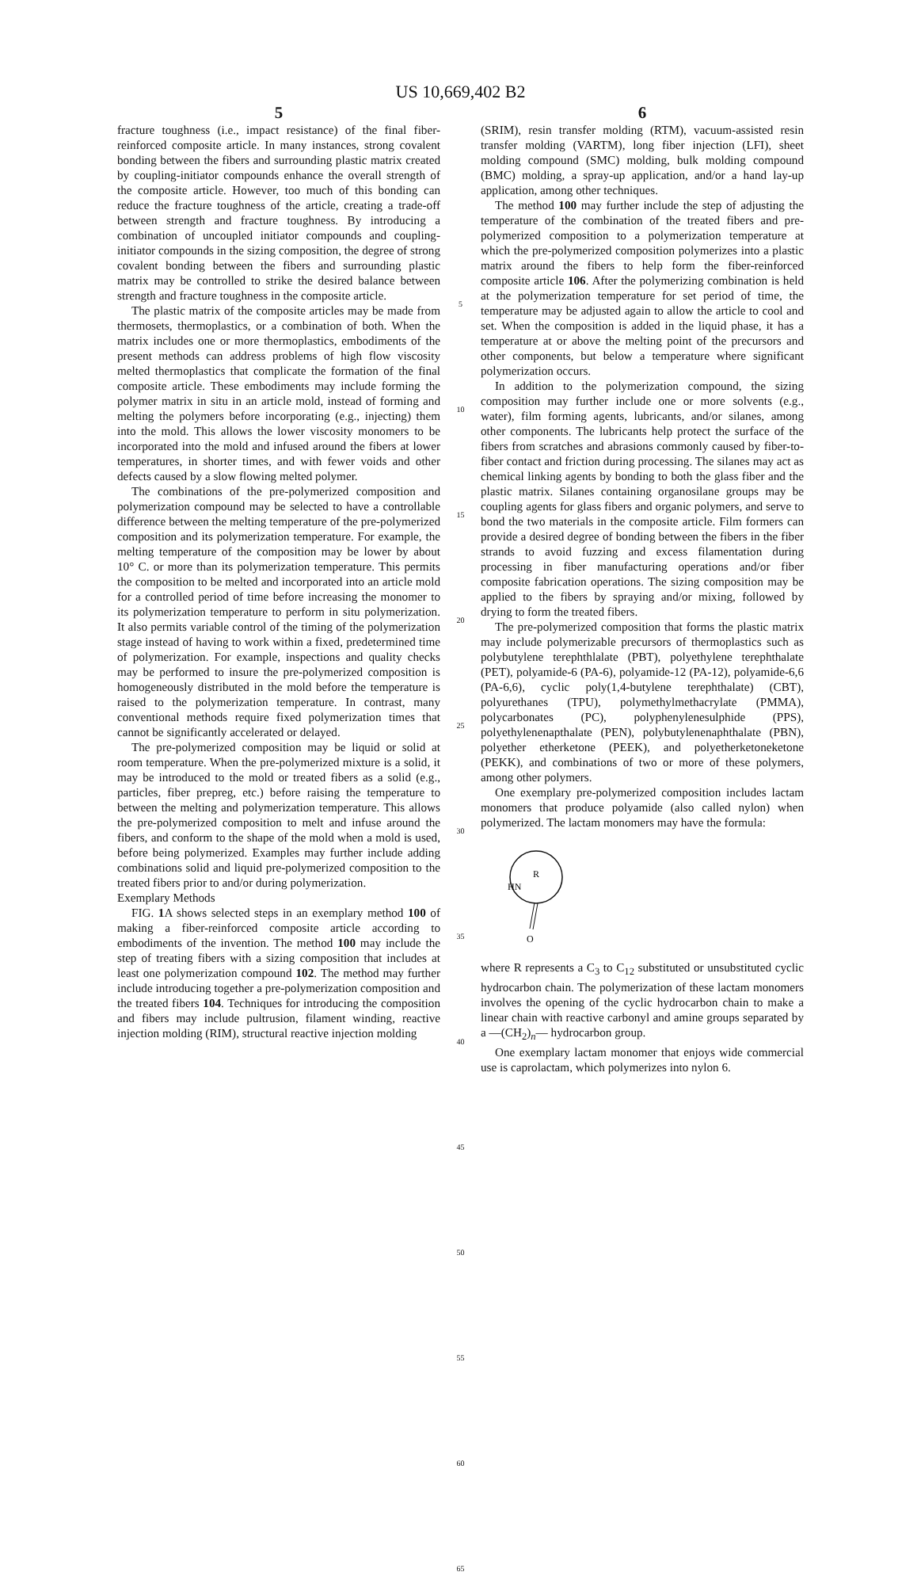US 10,669,402 B2
5
fracture toughness (i.e., impact resistance) of the final fiber-reinforced composite article. In many instances, strong covalent bonding between the fibers and surrounding plastic matrix created by coupling-initiator compounds enhance the overall strength of the composite article. However, too much of this bonding can reduce the fracture toughness of the article, creating a trade-off between strength and fracture toughness. By introducing a combination of uncoupled initiator compounds and coupling-initiator compounds in the sizing composition, the degree of strong covalent bonding between the fibers and surrounding plastic matrix may be controlled to strike the desired balance between strength and fracture toughness in the composite article.
The plastic matrix of the composite articles may be made from thermosets, thermoplastics, or a combination of both. When the matrix includes one or more thermoplastics, embodiments of the present methods can address problems of high flow viscosity melted thermoplastics that complicate the formation of the final composite article. These embodiments may include forming the polymer matrix in situ in an article mold, instead of forming and melting the polymers before incorporating (e.g., injecting) them into the mold. This allows the lower viscosity monomers to be incorporated into the mold and infused around the fibers at lower temperatures, in shorter times, and with fewer voids and other defects caused by a slow flowing melted polymer.
The combinations of the pre-polymerized composition and polymerization compound may be selected to have a controllable difference between the melting temperature of the pre-polymerized composition and its polymerization temperature. For example, the melting temperature of the composition may be lower by about 10° C. or more than its polymerization temperature. This permits the composition to be melted and incorporated into an article mold for a controlled period of time before increasing the monomer to its polymerization temperature to perform in situ polymerization. It also permits variable control of the timing of the polymerization stage instead of having to work within a fixed, predetermined time of polymerization. For example, inspections and quality checks may be performed to insure the pre-polymerized composition is homogeneously distributed in the mold before the temperature is raised to the polymerization temperature. In contrast, many conventional methods require fixed polymerization times that cannot be significantly accelerated or delayed.
The pre-polymerized composition may be liquid or solid at room temperature. When the pre-polymerized mixture is a solid, it may be introduced to the mold or treated fibers as a solid (e.g., particles, fiber prepreg, etc.) before raising the temperature to between the melting and polymerization temperature. This allows the pre-polymerized composition to melt and infuse around the fibers, and conform to the shape of the mold when a mold is used, before being polymerized. Examples may further include adding combinations solid and liquid pre-polymerized composition to the treated fibers prior to and/or during polymerization.
Exemplary Methods
FIG. 1 A shows selected steps in an exemplary method 100 of making a fiber-reinforced composite article according to embodiments of the invention. The method 100 may include the step of treating fibers with a sizing composition that includes at least one polymerization compound 102. The method may further include introducing together a pre-polymerization composition and the treated fibers 104. Techniques for introducing the composition and fibers may include pultrusion, filament winding, reactive injection molding (RIM), structural reactive injection molding
5
10
15
20
25
30
35
40
45
50
55
60
65
6
(SRIM), resin transfer molding (RTM), vacuum-assisted resin transfer molding (VARTM), long fiber injection (LFI), sheet molding compound (SMC) molding, bulk molding compound (BMC) molding, a spray-up application, and/or a hand lay-up application, among other techniques.
The method 100 may further include the step of adjusting the temperature of the combination of the treated fibers and pre-polymerized composition to a polymerization temperature at which the pre-polymerized composition polymerizes into a plastic matrix around the fibers to help form the fiber-reinforced composite article 106. After the polymerizing combination is held at the polymerization temperature for set period of time, the temperature may be adjusted again to allow the article to cool and set. When the composition is added in the liquid phase, it has a temperature at or above the melting point of the precursors and other components, but below a temperature where significant polymerization occurs.
In addition to the polymerization compound, the sizing composition may further include one or more solvents (e.g., water), film forming agents, lubricants, and/or silanes, among other components. The lubricants help protect the surface of the fibers from scratches and abrasions commonly caused by fiber-to-fiber contact and friction during processing. The silanes may act as chemical linking agents by bonding to both the glass fiber and the plastic matrix. Silanes containing organosilane groups may be coupling agents for glass fibers and organic polymers, and serve to bond the two materials in the composite article. Film formers can provide a desired degree of bonding between the fibers in the fiber strands to avoid fuzzing and excess filamentation during processing in fiber manufacturing operations and/or fiber composite fabrication operations. The sizing composition may be applied to the fibers by spraying and/or mixing, followed by drying to form the treated fibers.
The pre-polymerized composition that forms the plastic matrix may include polymerizable precursors of thermoplastics such as polybutylene terephthlalate (PBT), polyethylene terephthalate (PET), polyamide-6 (PA-6), polyamide-12 (PA-12), polyamide-6,6 (PA-6,6), cyclic poly(1,4-butylene terephthalate) (CBT), polyurethanes (TPU), polymethylmethacrylate (PMMA), polycarbonates (PC), polyphenylenesulphide (PPS), polyethylenenapthalate (PEN), polybutylenenaphthalate (PBN), polyether etherketone (PEEK), and polyetherketoneketone (PEKK), and combinations of two or more of these polymers, among other polymers.
One exemplary pre-polymerized composition includes lactam monomers that produce polyamide (also called nylon) when polymerized. The lactam monomers may have the formula:
HN
R
O
where R represents a C<sub>3</sub> to C<sub>12</sub> substituted or unsubstituted cyclic hydrocarbon chain. The polymerization of these lactam monomers involves the opening of the cyclic hydrocarbon chain to make a linear chain with reactive carbonyl and amine groups separated by a —(CH<sub>2</sub>)<sub>n</sub>— hydrocarbon group.
One exemplary lactam monomer that enjoys wide commercial use is caprolactam, which polymerizes into nylon 6.